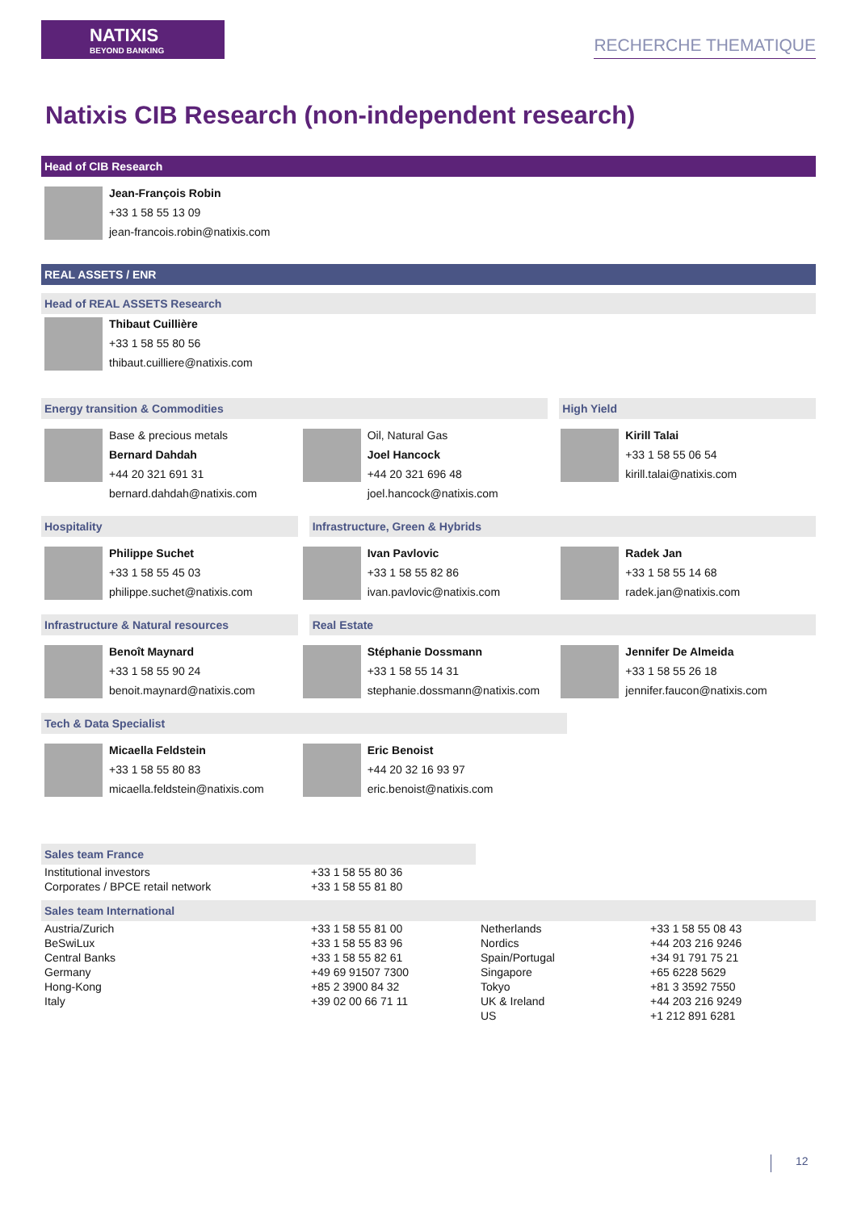NATIXIS
BEYOND BANKING
RECHERCHE THEMATIQUE
Natixis CIB Research (non-independent research)
Head of CIB Research
Jean-François Robin
+33 1 58 55 13 09
jean-francois.robin@natixis.com
REAL ASSETS / ENR
Head of REAL ASSETS Research
Thibaut Cuillière
+33 1 58 55 80 56
thibaut.cuilliere@natixis.com
Energy transition & Commodities
High Yield
Base & precious metals
Bernard Dahdah
+44 20 321 691 31
bernard.dahdah@natixis.com
Oil, Natural Gas
Joel Hancock
+44 20 321 696 48
joel.hancock@natixis.com
Kirill Talai
+33 1 58 55 06 54
kirill.talai@natixis.com
Hospitality Infrastructure, Green & Hybrids
Philippe Suchet
+33 1 58 55 45 03
philippe.suchet@natixis.com
Ivan Pavlovic
+33 1 58 55 82 86
ivan.pavlovic@natixis.com
Radek Jan
+33 1 58 55 14 68
radek.jan@natixis.com
Infrastructure & Natural resources
Real Estate
Benoît Maynard
+33 1 58 55 90 24
benoit.maynard@natixis.com
Stéphanie Dossmann
+33 1 58 55 14 31
stephanie.dossmann@natixis.com
Jennifer De Almeida
+33 1 58 55 26 18
jennifer.faucon@natixis.com
Tech & Data Specialist
Micaella Feldstein
+33 1 58 55 80 83
micaella.feldstein@natixis.com
Eric Benoist
+44 20 32 16 93 97
eric.benoist@natixis.com
Sales team France
| Institutional investors | +33 1 58 55 80 36 |
| Corporates / BPCE retail network | +33 1 58 55 81 80 |
Sales team International
| Austria/Zurich | +33 1 58 55 81 00 | Netherlands | +33 1 58 55 08 43 |
| BeSwiLux | +33 1 58 55 83 96 | Nordics | +44 203 216 9246 |
| Central Banks | +33 1 58 55 82 61 | Spain/Portugal | +34 91 791 75 21 |
| Germany | +49 69 91507 7300 | Singapore | +65 6228 5629 |
| Hong-Kong | +85 2 3900 84 32 | Tokyo | +81 3 3592 7550 |
| Italy | +39 02 00 66 71 11 | UK & Ireland | +44 203 216 9249 |
| | | US | +1 212 891 6281 |
12